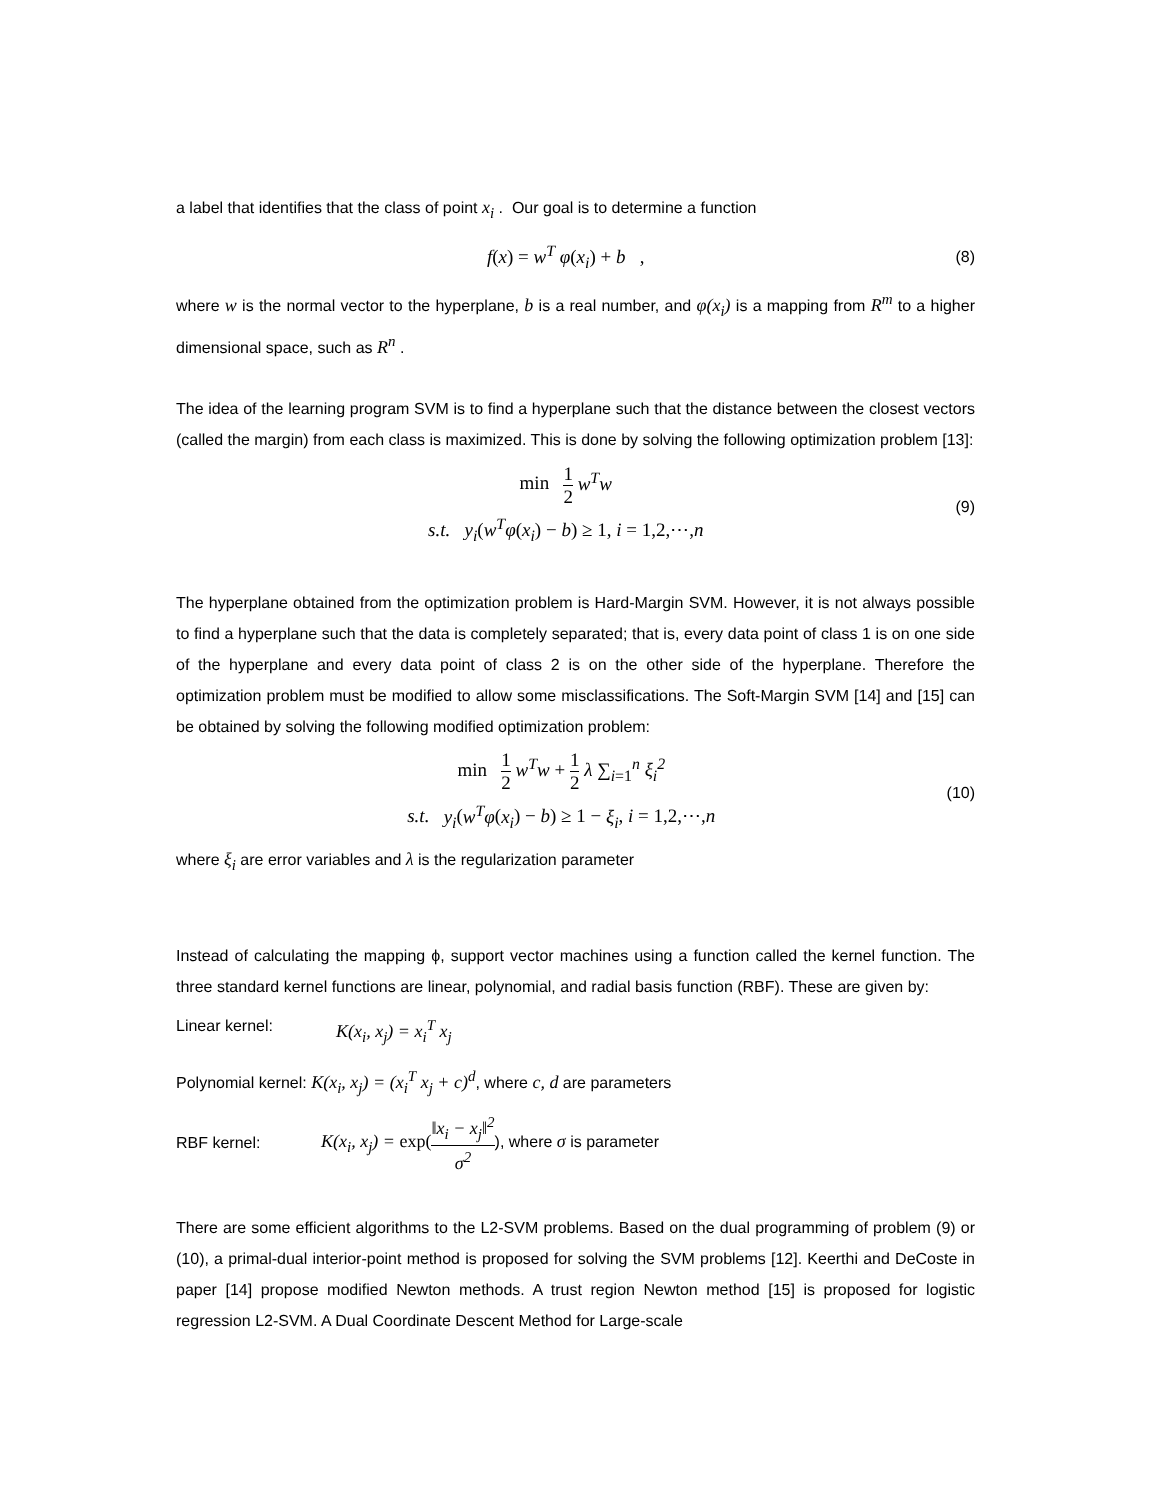a label that identifies that the class of point x<sub>i</sub> . Our goal is to determine a function
f(x) = w<sup>T</sup> φ(x<sub>i</sub>) + b ,
(8)
where w is the normal vector to the hyperplane, b is a real number, and φ(x<sub>i</sub>) is a mapping from R<sup>m</sup> to a higher dimensional space, such as R<sup>n</sup> .
The idea of the learning program SVM is to find a hyperplane such that the distance between the closest vectors (called the margin) from each class is maximized. This is done by solving the following optimization problem [13]:
min 1 2 w<sup>T</sup>w
s.t. y<sub>i</sub>(w<sup>T</sup>φ(x<sub>i</sub>) − b) ≥ 1, i = 1,2,⋯,n
(9)
The hyperplane obtained from the optimization problem is Hard-Margin SVM. However, it is not always possible to find a hyperplane such that the data is completely separated; that is, every data point of class 1 is on one side of the hyperplane and every data point of class 2 is on the other side of the hyperplane. Therefore the optimization problem must be modified to allow some misclassifications. The Soft-Margin SVM [14] and [15] can be obtained by solving the following modified optimization problem:
min 1 2 w<sup>T</sup>w + 1 2 λ ∑<sub>i=1</sub><sup>n</sup> ξ<sub>i</sub><sup>2</sup>
s.t. y<sub>i</sub>(w<sup>T</sup>φ(x<sub>i</sub>) − b) ≥ 1 − ξ<sub>i</sub>, i = 1,2,⋯,n
(10)
where ξ<sub>i</sub> are error variables and λ is the regularization parameter
Instead of calculating the mapping ϕ, support vector machines using a function called the kernel function. The three standard kernel functions are linear, polynomial, and radial basis function (RBF). These are given by:
Linear kernel: K(x<sub>i</sub>, x<sub>j</sub>) = x<sub>i</sub><sup>T</sup> x<sub>j</sub>
Polynomial kernel: K(x<sub>i</sub>, x<sub>j</sub>) = (x<sub>i</sub><sup>T</sup> x<sub>j</sub> + c)<sup>d</sup>, where c, d are parameters
RBF kernel:
K(x<sub>i</sub>, x<sub>j</sub>) = exp(‖x<sub>i</sub> − x<sub>j</sub>‖<sup>2</sup> σ<sup>2</sup>), where σ is parameter
There are some efficient algorithms to the L2-SVM problems. Based on the dual programming of problem (9) or (10), a primal-dual interior-point method is proposed for solving the SVM problems [12]. Keerthi and DeCoste in paper [14] propose modified Newton methods. A trust region Newton method [15] is proposed for logistic regression L2-SVM. A Dual Coordinate Descent Method for Large-scale